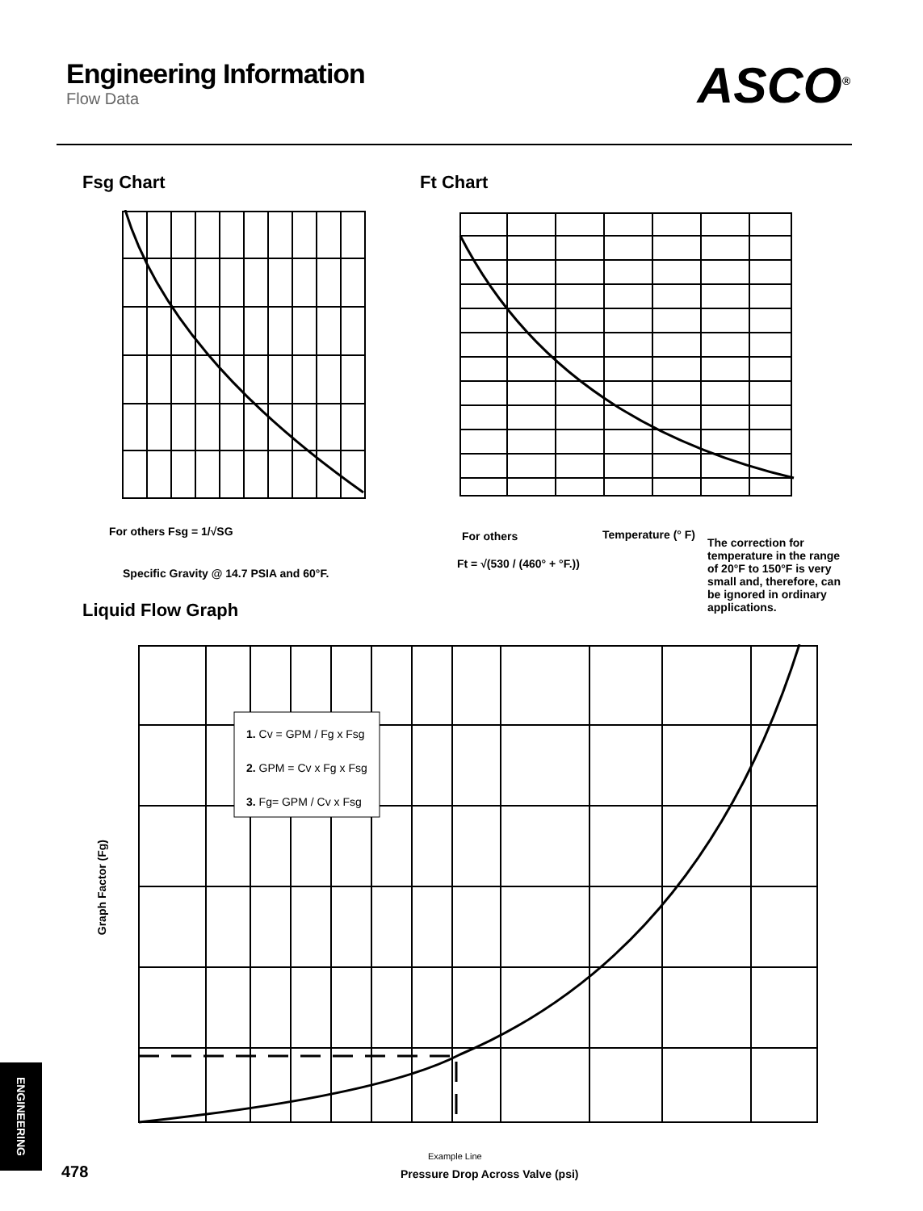Engineering Information
Flow Data
ASCO<sup>®</sup>
Fsg Chart Ft Chart
For others Fsg = 1/√SG
Specific Gravity @ 14.7 PSIA and 60°F.
For others Temperature (° F)
Ft = √(530 / (460° + °F.))
The correction for temperature in the range of 20°F to 150°F is very small and, therefore, can be ignored in ordinary applications.
Liquid Flow Graph
1. Cv = GPM / Fg x Fsg
2. GPM = Cv x Fg x Fsg
3. Fg= GPM / Cv x Fsg
Graph Factor (Fg)
Example Line
Pressure Drop Across Valve (psi)
ENGINEERING
478